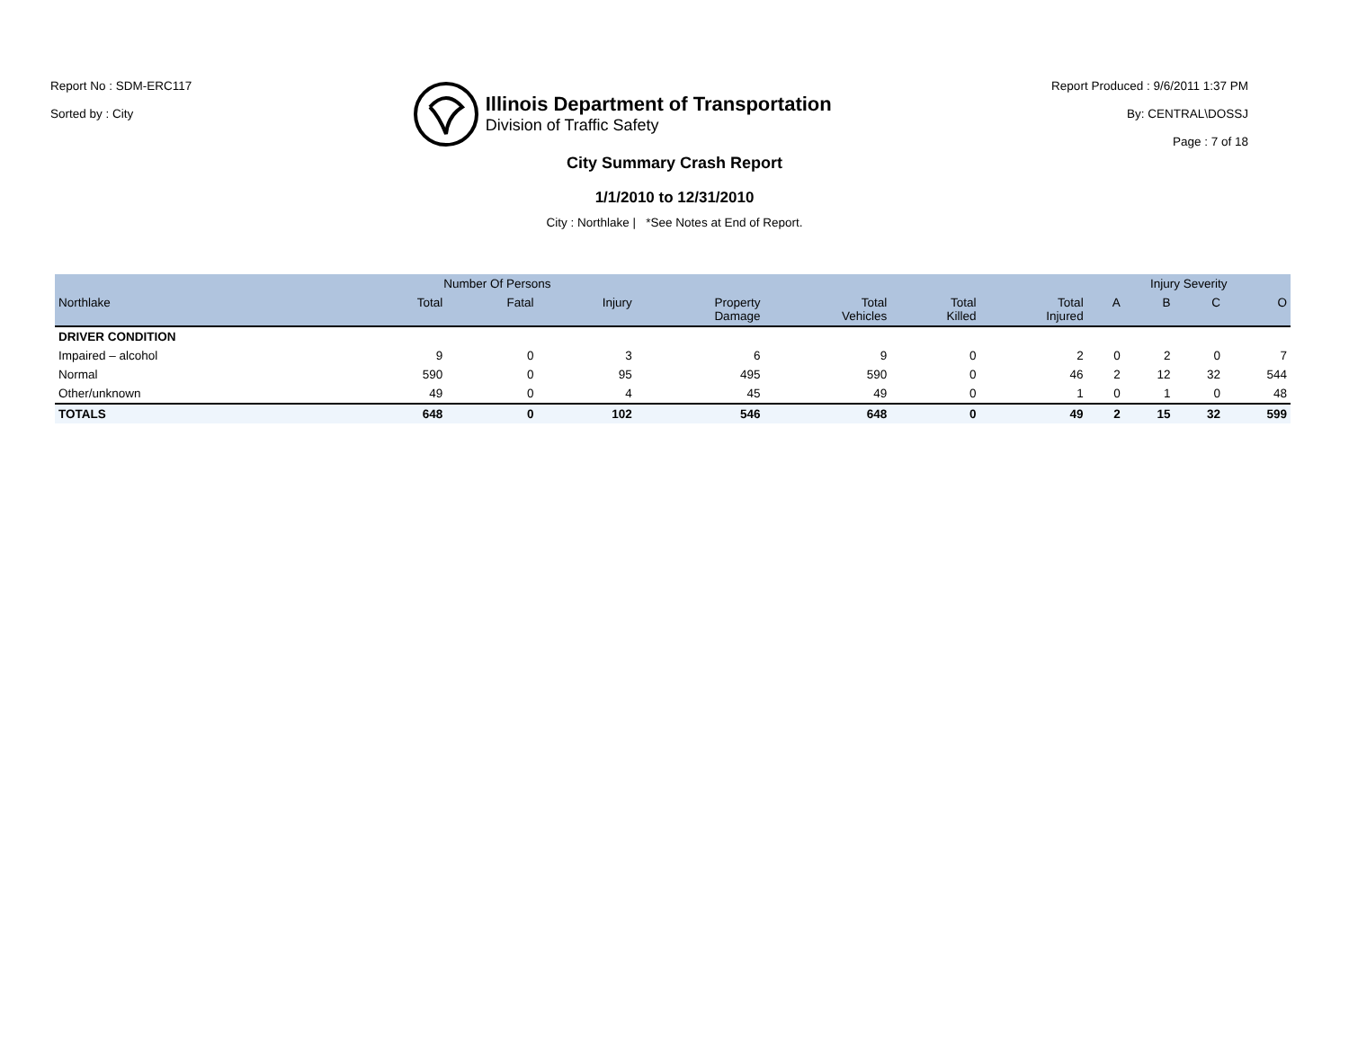Report No : SDM-ERC117
Sorted by : City
Illinois Department of Transportation
Division of Traffic Safety
Report Produced : 9/6/2011 1:37 PM
By: CENTRAL\DOSSJ
Page : 7 of 18
City Summary Crash Report
1/1/2010 to 12/31/2010
City : Northlake | *See Notes at End of Report.
| | Number Of Persons | | | | | | | Injury Severity | | | |
| --- | --- | --- | --- | --- | --- | --- | --- | --- | --- | --- | --- |
| Northlake | Total | Fatal | Injury | Property Damage | Total Vehicles | Total Killed | Total Injured | A | B | C | O |
| DRIVER CONDITION | | | | | | | | | | | |
| Impaired – alcohol | 9 | 0 | 3 | 6 | 9 | 0 | 2 | 0 | 2 | 0 | 7 |
| Normal | 590 | 0 | 95 | 495 | 590 | 0 | 46 | 2 | 12 | 32 | 544 |
| Other/unknown | 49 | 0 | 4 | 45 | 49 | 0 | 1 | 0 | 1 | 0 | 48 |
| TOTALS | 648 | 0 | 102 | 546 | 648 | 0 | 49 | 2 | 15 | 32 | 599 |